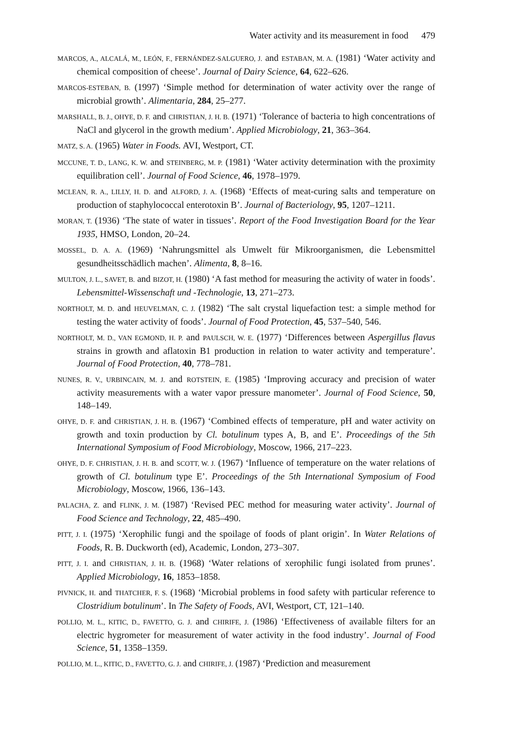Water activity and its measurement in food 479
MARCOS, A., ALCALÁ, M., LEÓN, F., FERNÁNDEZ-SALGUERO, J. and ESTABAN, M. A. (1981) ‘Water activity and chemical composition of cheese’. Journal of Dairy Science, 64, 622–626.
MARCOS-ESTEBAN, B. (1997) ‘Simple method for determination of water activity over the range of microbial growth’. Alimentaria, 284, 25–277.
MARSHALL, B. J., OHYE, D. F. and CHRISTIAN, J. H. B. (1971) ‘Tolerance of bacteria to high concentrations of NaCl and glycerol in the growth medium’. Applied Microbiology, 21, 363–364.
MATZ, S. A. (1965) Water in Foods. AVI, Westport, CT.
MCCUNE, T. D., LANG, K. W. and STEINBERG, M. P. (1981) ‘Water activity determination with the proximity equilibration cell’. Journal of Food Science, 46, 1978–1979.
MCLEAN, R. A., LILLY, H. D. and ALFORD, J. A. (1968) ‘Effects of meat-curing salts and temperature on production of staphylococcal enterotoxin B’. Journal of Bacteriology, 95, 1207–1211.
MORAN, T. (1936) ‘The state of water in tissues’. Report of the Food Investigation Board for the Year 1935, HMSO, London, 20–24.
MOSSEL, D. A. A. (1969) ‘Nahrungsmittel als Umwelt für Mikroorganismen, die Lebensmittel gesundheitsschädlich machen’. Alimenta, 8, 8–16.
MULTON, J. L., SAVET, B. and BIZOT, H. (1980) ‘A fast method for measuring the activity of water in foods’. Lebensmittel-Wissenschaft und -Technologie, 13, 271–273.
NORTHOLT, M. D. and HEUVELMAN, C. J. (1982) ‘The salt crystal liquefaction test: a simple method for testing the water activity of foods’. Journal of Food Protection, 45, 537–540, 546.
NORTHOLT, M. D., VAN EGMOND, H. P. and PAULSCH, W. E. (1977) ‘Differences between Aspergillus flavus strains in growth and aflatoxin B1 production in relation to water activity and temperature’. Journal of Food Protection, 40, 778–781.
NUNES, R. V., URBINCAIN, M. J. and ROTSTEIN, E. (1985) ‘Improving accuracy and precision of water activity measurements with a water vapor pressure manometer’. Journal of Food Science, 50, 148–149.
OHYE, D. F. and CHRISTIAN, J. H. B. (1967) ‘Combined effects of temperature, pH and water activity on growth and toxin production by Cl. botulinum types A, B, and E’. Proceedings of the 5th International Symposium of Food Microbiology, Moscow, 1966, 217–223.
OHYE, D. F. CHRISTIAN, J. H. B. and SCOTT, W. J. (1967) ‘Influence of temperature on the water relations of growth of Cl. botulinum type E’. Proceedings of the 5th International Symposium of Food Microbiology, Moscow, 1966, 136–143.
PALACHA, Z. and FLINK, J. M. (1987) ‘Revised PEC method for measuring water activity’. Journal of Food Science and Technology, 22, 485–490.
PITT, J. I. (1975) ‘Xerophilic fungi and the spoilage of foods of plant origin’. In Water Relations of Foods, R. B. Duckworth (ed), Academic, London, 273–307.
PITT, J. I. and CHRISTIAN, J. H. B. (1968) ‘Water relations of xerophilic fungi isolated from prunes’. Applied Microbiology, 16, 1853–1858.
PIVNICK, H. and THATCHER, F. S. (1968) ‘Microbial problems in food safety with particular reference to Clostridium botulinum’. In The Safety of Foods, AVI, Westport, CT, 121–140.
POLLIO, M. L., KITIC, D., FAVETTO, G. J. and CHIRIFE, J. (1986) ‘Effectiveness of available filters for an electric hygrometer for measurement of water activity in the food industry’. Journal of Food Science, 51, 1358–1359.
POLLIO, M. L., KITIC, D., FAVETTO, G. J. and CHIRIFE, J. (1987) ‘Prediction and measurement